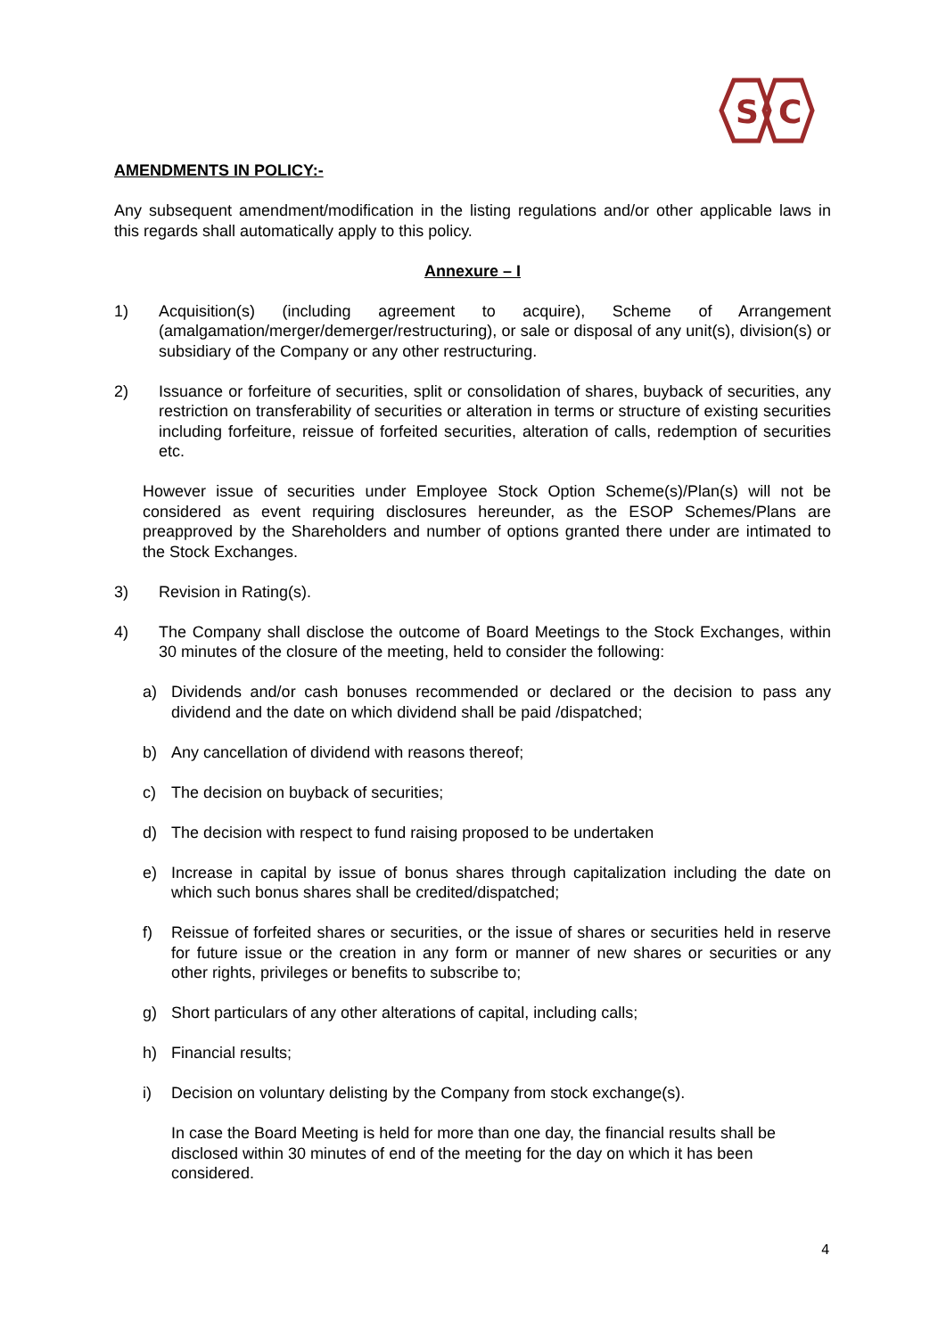S
C
AMENDMENTS IN POLICY:-
Any subsequent amendment/modification in the listing regulations and/or other applicable laws in this regards shall automatically apply to this policy.
Annexure – I
1) Acquisition(s) (including agreement to acquire), Scheme of Arrangement (amalgamation/merger/demerger/restructuring), or sale or disposal of any unit(s), division(s) or subsidiary of the Company or any other restructuring.
2) Issuance or forfeiture of securities, split or consolidation of shares, buyback of securities, any restriction on transferability of securities or alteration in terms or structure of existing securities including forfeiture, reissue of forfeited securities, alteration of calls, redemption of securities etc.
However issue of securities under Employee Stock Option Scheme(s)/Plan(s) will not be considered as event requiring disclosures hereunder, as the ESOP Schemes/Plans are preapproved by the Shareholders and number of options granted there under are intimated to the Stock Exchanges.
3) Revision in Rating(s).
4) The Company shall disclose the outcome of Board Meetings to the Stock Exchanges, within 30 minutes of the closure of the meeting, held to consider the following:
a) Dividends and/or cash bonuses recommended or declared or the decision to pass any dividend and the date on which dividend shall be paid /dispatched;
b) Any cancellation of dividend with reasons thereof;
c) The decision on buyback of securities;
d) The decision with respect to fund raising proposed to be undertaken
e) Increase in capital by issue of bonus shares through capitalization including the date on which such bonus shares shall be credited/dispatched;
f) Reissue of forfeited shares or securities, or the issue of shares or securities held in reserve for future issue or the creation in any form or manner of new shares or securities or any other rights, privileges or benefits to subscribe to;
g) Short particulars of any other alterations of capital, including calls;
h) Financial results;
i) Decision on voluntary delisting by the Company from stock exchange(s).
In case the Board Meeting is held for more than one day, the financial results shall be disclosed within 30 minutes of end of the meeting for the day on which it has been considered.
4